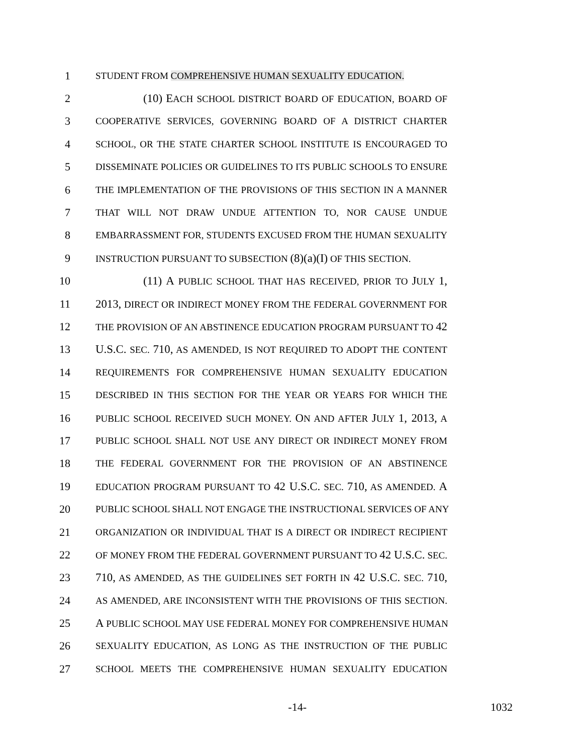1 STUDENT FROM COMPREHENSIVE HUMAN SEXUALITY EDUCATION.
2 (10) EACH SCHOOL DISTRICT BOARD OF EDUCATION, BOARD OF
3 COOPERATIVE SERVICES, GOVERNING BOARD OF A DISTRICT CHARTER
4 SCHOOL, OR THE STATE CHARTER SCHOOL INSTITUTE IS ENCOURAGED TO
5 DISSEMINATE POLICIES OR GUIDELINES TO ITS PUBLIC SCHOOLS TO ENSURE
6 THE IMPLEMENTATION OF THE PROVISIONS OF THIS SECTION IN A MANNER
7 THAT WILL NOT DRAW UNDUE ATTENTION TO, NOR CAUSE UNDUE
8 EMBARRASSMENT FOR, STUDENTS EXCUSED FROM THE HUMAN SEXUALITY
9 INSTRUCTION PURSUANT TO SUBSECTION (8)(a)(I) OF THIS SECTION.
10 (11) A PUBLIC SCHOOL THAT HAS RECEIVED, PRIOR TO JULY 1,
11 2013, DIRECT OR INDIRECT MONEY FROM THE FEDERAL GOVERNMENT FOR
12 THE PROVISION OF AN ABSTINENCE EDUCATION PROGRAM PURSUANT TO 42
13 U.S.C. SEC. 710, AS AMENDED, IS NOT REQUIRED TO ADOPT THE CONTENT
14 REQUIREMENTS FOR COMPREHENSIVE HUMAN SEXUALITY EDUCATION
15 DESCRIBED IN THIS SECTION FOR THE YEAR OR YEARS FOR WHICH THE
16 PUBLIC SCHOOL RECEIVED SUCH MONEY. ON AND AFTER JULY 1, 2013, A
17 PUBLIC SCHOOL SHALL NOT USE ANY DIRECT OR INDIRECT MONEY FROM
18 THE FEDERAL GOVERNMENT FOR THE PROVISION OF AN ABSTINENCE
19 EDUCATION PROGRAM PURSUANT TO 42 U.S.C. SEC. 710, AS AMENDED. A
20 PUBLIC SCHOOL SHALL NOT ENGAGE THE INSTRUCTIONAL SERVICES OF ANY
21 ORGANIZATION OR INDIVIDUAL THAT IS A DIRECT OR INDIRECT RECIPIENT
22 OF MONEY FROM THE FEDERAL GOVERNMENT PURSUANT TO 42 U.S.C. SEC.
23 710, AS AMENDED, AS THE GUIDELINES SET FORTH IN 42 U.S.C. SEC. 710,
24 AS AMENDED, ARE INCONSISTENT WITH THE PROVISIONS OF THIS SECTION.
25 A PUBLIC SCHOOL MAY USE FEDERAL MONEY FOR COMPREHENSIVE HUMAN
26 SEXUALITY EDUCATION, AS LONG AS THE INSTRUCTION OF THE PUBLIC
27 SCHOOL MEETS THE COMPREHENSIVE HUMAN SEXUALITY EDUCATION
-14- 1032